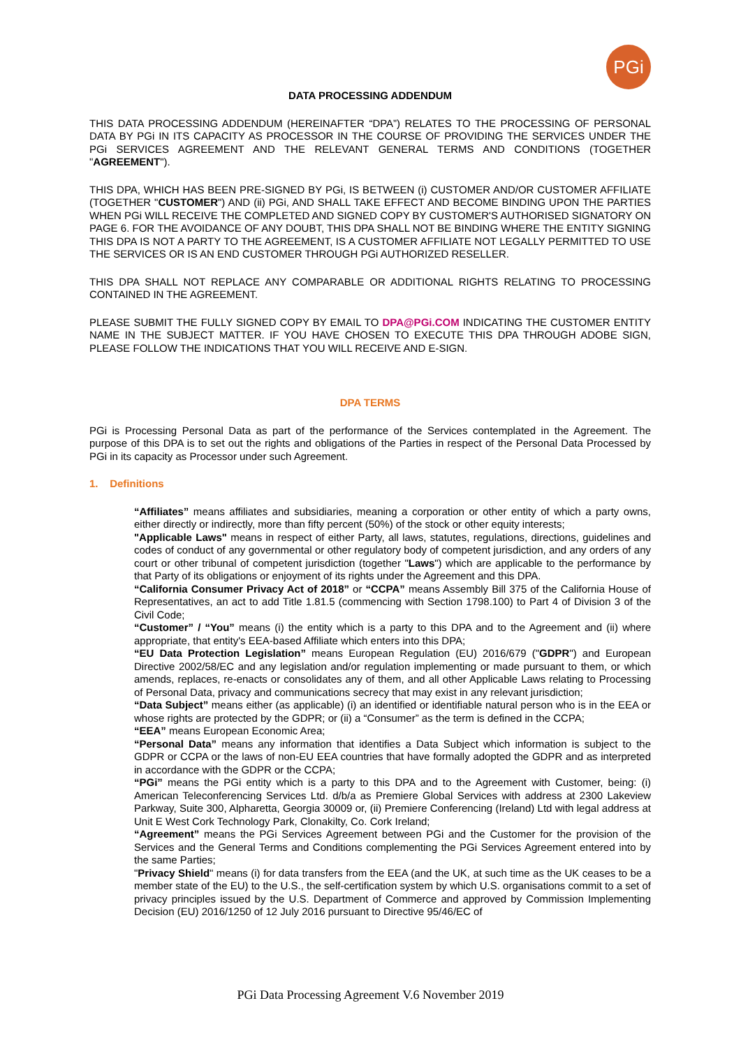PGi
DATA PROCESSING ADDENDUM
THIS DATA PROCESSING ADDENDUM (HEREINAFTER “DPA”) RELATES TO THE PROCESSING OF PERSONAL DATA BY PGi IN ITS CAPACITY AS PROCESSOR IN THE COURSE OF PROVIDING THE SERVICES UNDER THE PGi SERVICES AGREEMENT AND THE RELEVANT GENERAL TERMS AND CONDITIONS (TOGETHER "AGREEMENT").
THIS DPA, WHICH HAS BEEN PRE-SIGNED BY PGi, IS BETWEEN (i) CUSTOMER AND/OR CUSTOMER AFFILIATE (TOGETHER "CUSTOMER") AND (ii) PGi, AND SHALL TAKE EFFECT AND BECOME BINDING UPON THE PARTIES WHEN PGi WILL RECEIVE THE COMPLETED AND SIGNED COPY BY CUSTOMER'S AUTHORISED SIGNATORY ON PAGE 6. FOR THE AVOIDANCE OF ANY DOUBT, THIS DPA SHALL NOT BE BINDING WHERE THE ENTITY SIGNING THIS DPA IS NOT A PARTY TO THE AGREEMENT, IS A CUSTOMER AFFILIATE NOT LEGALLY PERMITTED TO USE THE SERVICES OR IS AN END CUSTOMER THROUGH PGi AUTHORIZED RESELLER.
THIS DPA SHALL NOT REPLACE ANY COMPARABLE OR ADDITIONAL RIGHTS RELATING TO PROCESSING CONTAINED IN THE AGREEMENT.
PLEASE SUBMIT THE FULLY SIGNED COPY BY EMAIL TO DPA@PGi.COM INDICATING THE CUSTOMER ENTITY NAME IN THE SUBJECT MATTER. IF YOU HAVE CHOSEN TO EXECUTE THIS DPA THROUGH ADOBE SIGN, PLEASE FOLLOW THE INDICATIONS THAT YOU WILL RECEIVE AND E-SIGN.
DPA TERMS
PGi is Processing Personal Data as part of the performance of the Services contemplated in the Agreement. The purpose of this DPA is to set out the rights and obligations of the Parties in respect of the Personal Data Processed by PGi in its capacity as Processor under such Agreement.
1. Definitions
“Affiliates” means affiliates and subsidiaries, meaning a corporation or other entity of which a party owns, either directly or indirectly, more than fifty percent (50%) of the stock or other equity interests;
"Applicable Laws" means in respect of either Party, all laws, statutes, regulations, directions, guidelines and codes of conduct of any governmental or other regulatory body of competent jurisdiction, and any orders of any court or other tribunal of competent jurisdiction (together "Laws") which are applicable to the performance by that Party of its obligations or enjoyment of its rights under the Agreement and this DPA.
“California Consumer Privacy Act of 2018” or “CCPA” means Assembly Bill 375 of the California House of Representatives, an act to add Title 1.81.5 (commencing with Section 1798.100) to Part 4 of Division 3 of the Civil Code;
“Customer” / “You” means (i) the entity which is a party to this DPA and to the Agreement and (ii) where appropriate, that entity's EEA-based Affiliate which enters into this DPA;
“EU Data Protection Legislation” means European Regulation (EU) 2016/679 ("GDPR") and European Directive 2002/58/EC and any legislation and/or regulation implementing or made pursuant to them, or which amends, replaces, re-enacts or consolidates any of them, and all other Applicable Laws relating to Processing of Personal Data, privacy and communications secrecy that may exist in any relevant jurisdiction;
“Data Subject” means either (as applicable) (i) an identified or identifiable natural person who is in the EEA or whose rights are protected by the GDPR; or (ii) a “Consumer” as the term is defined in the CCPA;
“EEA” means European Economic Area;
“Personal Data” means any information that identifies a Data Subject which information is subject to the GDPR or CCPA or the laws of non-EU EEA countries that have formally adopted the GDPR and as interpreted in accordance with the GDPR or the CCPA;
“PGi” means the PGi entity which is a party to this DPA and to the Agreement with Customer, being: (i) American Teleconferencing Services Ltd. d/b/a as Premiere Global Services with address at 2300 Lakeview Parkway, Suite 300, Alpharetta, Georgia 30009 or, (ii) Premiere Conferencing (Ireland) Ltd with legal address at Unit E West Cork Technology Park, Clonakilty, Co. Cork Ireland;
“Agreement” means the PGi Services Agreement between PGi and the Customer for the provision of the Services and the General Terms and Conditions complementing the PGi Services Agreement entered into by the same Parties;
"Privacy Shield" means (i) for data transfers from the EEA (and the UK, at such time as the UK ceases to be a member state of the EU) to the U.S., the self-certification system by which U.S. organisations commit to a set of privacy principles issued by the U.S. Department of Commerce and approved by Commission Implementing Decision (EU) 2016/1250 of 12 July 2016 pursuant to Directive 95/46/EC of
PGi Data Processing Agreement V.6 November 2019